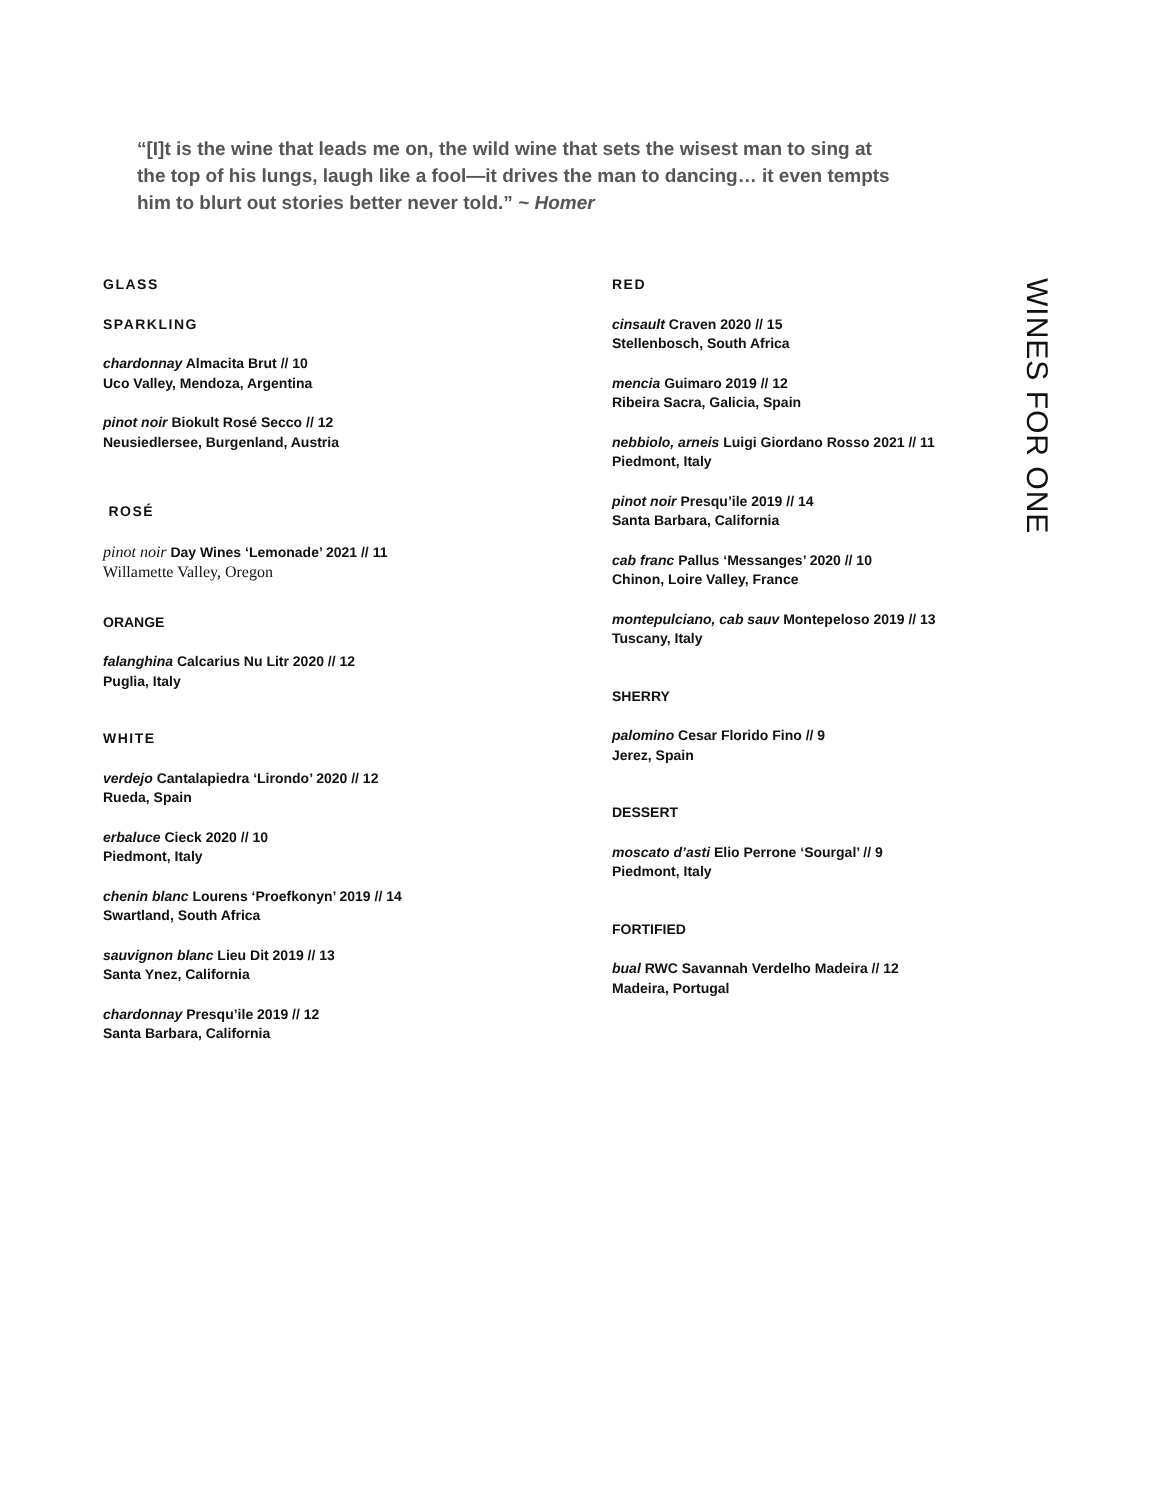“[I]t is the wine that leads me on, the wild wine that sets the wisest man to sing at the top of his lungs, laugh like a fool—it drives the man to dancing… it even tempts him to blurt out stories better never told.” ~ Homer
GLASS
SPARKLING
chardonnay Almacita Brut // 10
Uco Valley, Mendoza, Argentina
pinot noir Biokult Rosé Secco // 12
Neusiedlersee, Burgenland, Austria
ROSÉ
pinot noir Day Wines ‘Lemonade’ 2021 // 11
Willamette Valley, Oregon
ORANGE
falanghina Calcarius Nu Litr 2020 // 12
Puglia, Italy
WHITE
verdejo Cantalapiedra ‘Lirondo’ 2020 // 12
Rueda, Spain
erbaluce Cieck 2020 // 10
Piedmont, Italy
chenin blanc Lourens ‘Proefkonyn’ 2019 // 14
Swartland, South Africa
sauvignon blanc Lieu Dit 2019 // 13
Santa Ynez, California
chardonnay Presqu’ile 2019 // 12
Santa Barbara, California
RED
cinsault Craven 2020 // 15
Stellenbosch, South Africa
mencia Guimaro 2019 // 12
Ribeira Sacra, Galicia, Spain
nebbiolo, arneis Luigi Giordano Rosso 2021 // 11
Piedmont, Italy
pinot noir Presqu’ile 2019 // 14
Santa Barbara, California
cab franc Pallus ‘Messanges’ 2020 // 10
Chinon, Loire Valley, France
montepulciano, cab sauv Montepeloso 2019 // 13
Tuscany, Italy
SHERRY
palomino Cesar Florido Fino // 9
Jerez, Spain
DESSERT
moscato d’asti Elio Perrone ‘Sourgal’ // 9
Piedmont, Italy
FORTIFIED
bual RWC Savannah Verdelho Madeira // 12
Madeira, Portugal
WINES FOR ONE